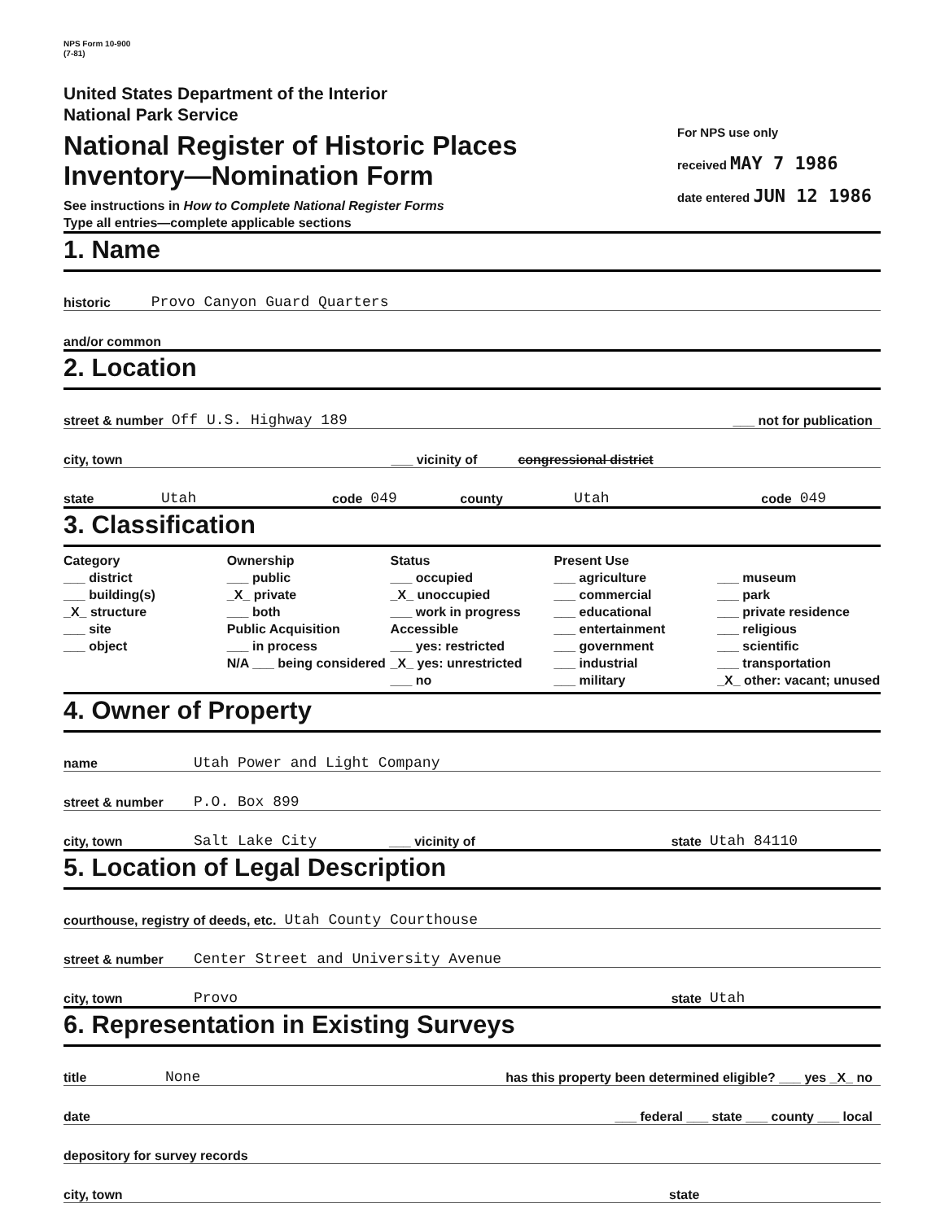NPS Form 10-900
(7-81)
United States Department of the Interior
National Park Service
National Register of Historic Places
Inventory—Nomination Form
See instructions in How to Complete National Register Forms
Type all entries—complete applicable sections
For NPS use only
received MAY 7 1986
date entered JUN 12 1986
1. Name
historic Provo Canyon Guard Quarters
and/or common
2. Location
street & number Off U.S. Highway 189 ___ not for publication
city, town ___ vicinity of congressional district
state Utah code 049 county Utah code 049
3. Classification
Category
___ district
___ building(s)
_X_ structure
___ site
___ object
Ownership
___ public
_X_ private
___ both
Public Acquisition
___ in process
N/A ___ being considered
Status
___ occupied
_X_ unoccupied
___ work in progress
Accessible
___ yes: restricted
_X_ yes: unrestricted
___ no
Present Use
___ agriculture
___ commercial
___ educational
___ entertainment
___ government
___ industrial
___ military
___ museum
___ park
___ private residence
___ religious
___ scientific
___ transportation
_X_ other: vacant; unused
4. Owner of Property
name Utah Power and Light Company
street & number P.O. Box 899
city, town Salt Lake City ___ vicinity of state Utah 84110
5. Location of Legal Description
courthouse, registry of deeds, etc. Utah County Courthouse
street & number Center Street and University Avenue
city, town Provo state Utah
6. Representation in Existing Surveys
title None has this property been determined eligible? ___ yes _X_ no
date ___ federal ___ state ___ county ___ local
depository for survey records
city, town state